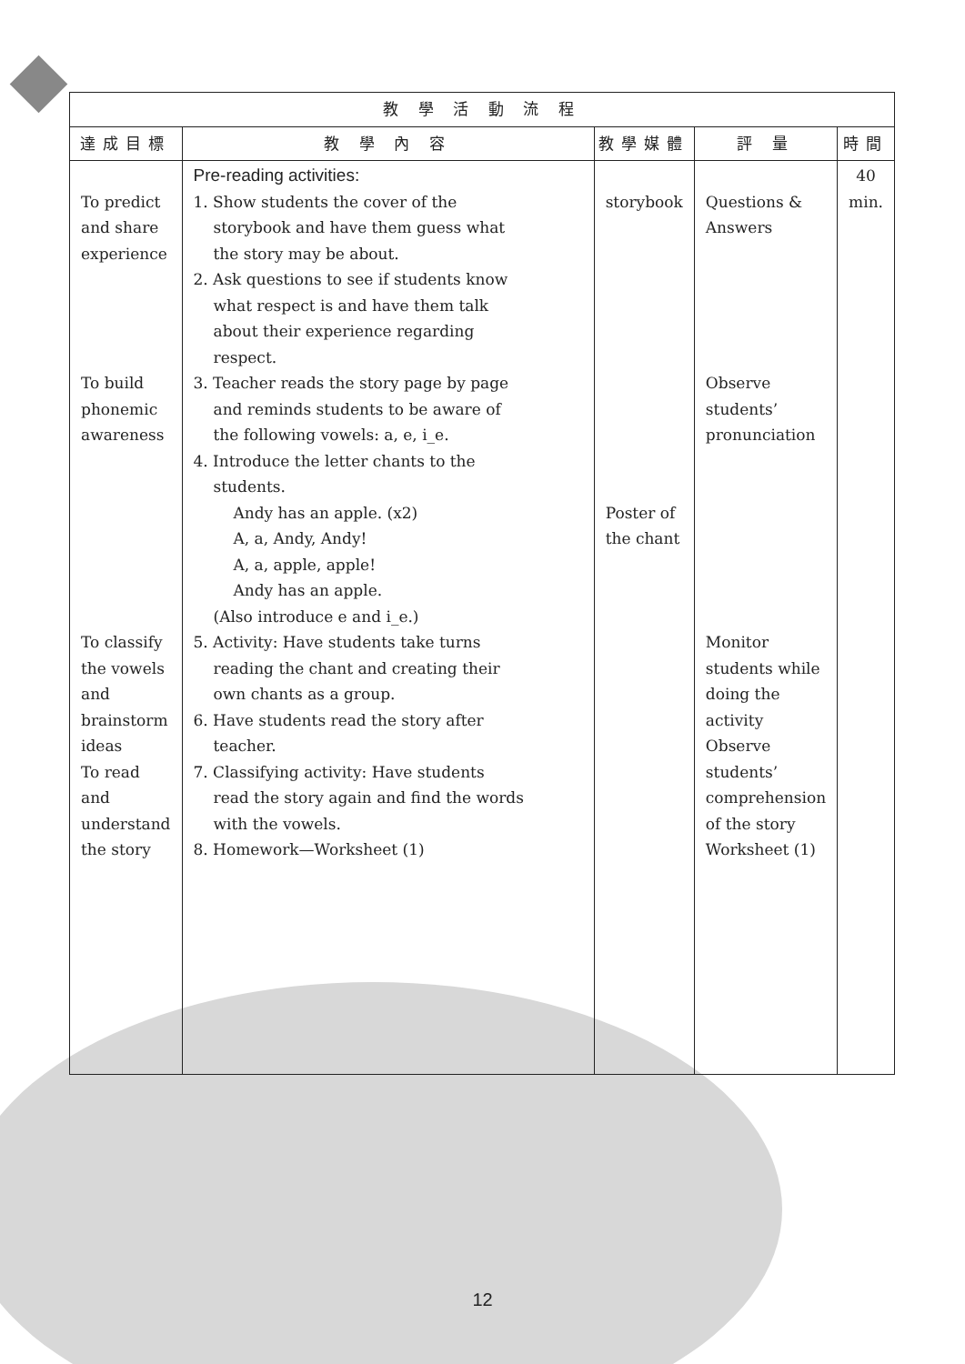| 教 學 活 動 流 程 | | | | |
| --- | --- | --- | --- | --- |
| 達成目標 | 教 學 內 容 | 教學媒體 | 評 量 | 時間 |
| To predict and share experience To build phonemic awareness To classify the vowels and brainstorm ideas To read and understand the story | Pre-reading activities: 1. Show students the cover of the storybook and have them guess what the story may be about. 2. Ask questions to see if students know what respect is and have them talk about their experience regarding respect. 3. Teacher reads the story page by page and reminds students to be aware of the following vowels: a, e, i_e. 4. Introduce the letter chants to the students. Andy has an apple. (x2) A, a, Andy, Andy! A, a, apple, apple! Andy has an apple. (Also introduce e and i_e.) 5. Activity: Have students take turns reading the chant and creating their own chants as a group. 6. Have students read the story after teacher. 7. Classifying activity: Have students read the story again and find the words with the vowels. 8. Homework—Worksheet (1) | storybook Poster of the chant | Questions & Answers Observe students’ pronunciation Monitor students while doing the activity Observe students’ comprehension of the story Worksheet (1) | 40 min. |
12